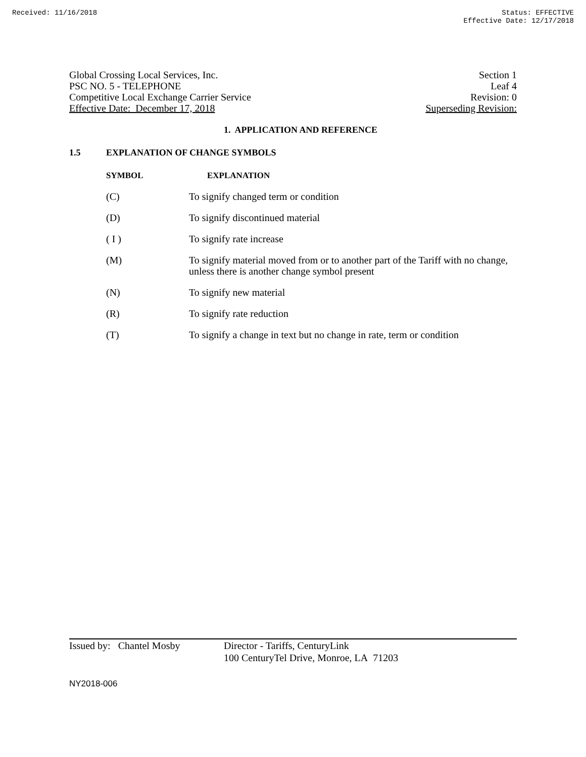Received: 11/16/2018 Status: EFFECTIVE
Effective Date: 12/17/2018
Global Crossing Local Services, Inc.
PSC NO. 5 - TELEPHONE
Competitive Local Exchange Carrier Service
Effective Date: December 17, 2018
Section 1
Leaf 4
Revision: 0
Superseding Revision:
1. APPLICATION AND REFERENCE
1.5 EXPLANATION OF CHANGE SYMBOLS
SYMBOL EXPLANATION
(C) To signify changed term or condition
(D) To signify discontinued material
( I ) To signify rate increase
(M) To signify material moved from or to another part of the Tariff with no change, unless there is another change symbol present
(N) To signify new material
(R) To signify rate reduction
(T) To signify a change in text but no change in rate, term or condition
Issued by: Chantel Mosby
Director - Tariffs, CenturyLink
100 CenturyTel Drive, Monroe, LA 71203
NY2018-006